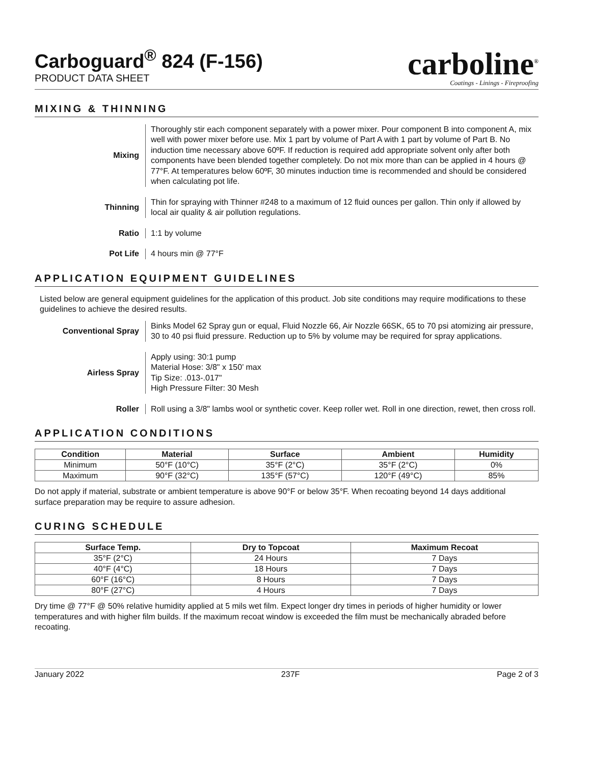Carboguard<sup>®</sup> 824 (F-156)
PRODUCT DATA SHEET
carboline<sup>®</sup>
Coatings - Linings - Fireproofing
MIXING & THINNING
Mixing
Thoroughly stir each component separately with a power mixer. Pour component B into component A, mix well with power mixer before use. Mix 1 part by volume of Part A with 1 part by volume of Part B. No induction time necessary above 60ºF. If reduction is required add appropriate solvent only after both components have been blended together completely. Do not mix more than can be applied in 4 hours @ 77°F. At temperatures below 60ºF, 30 minutes induction time is recommended and should be considered when calculating pot life.
Thinning
Thin for spraying with Thinner #248 to a maximum of 12 fluid ounces per gallon. Thin only if allowed by local air quality & air pollution regulations.
Ratio
1:1 by volume
Pot Life
4 hours min @ 77°F
APPLICATION EQUIPMENT GUIDELINES
Listed below are general equipment guidelines for the application of this product. Job site conditions may require modifications to these guidelines to achieve the desired results.
Conventional Spray
Binks Model 62 Spray gun or equal, Fluid Nozzle 66, Air Nozzle 66SK, 65 to 70 psi atomizing air pressure, 30 to 40 psi fluid pressure. Reduction up to 5% by volume may be required for spray applications.
Airless Spray
Apply using: 30:1 pump
Material Hose: 3/8" x 150’ max
Tip Size: .013-.017"
High Pressure Filter: 30 Mesh
Roller
Roll using a 3/8" lambs wool or synthetic cover. Keep roller wet. Roll in one direction, rewet, then cross roll.
APPLICATION CONDITIONS
| Condition | Material | Surface | Ambient | Humidity |
| --- | --- | --- | --- | --- |
| Minimum | 50°F (10°C) | 35°F (2°C) | 35°F (2°C) | 0% |
| Maximum | 90°F (32°C) | 135°F (57°C) | 120°F (49°C) | 85% |
Do not apply if material, substrate or ambient temperature is above 90°F or below 35°F. When recoating beyond 14 days additional surface preparation may be require to assure adhesion.
CURING SCHEDULE
| Surface Temp. | Dry to Topcoat | Maximum Recoat |
| --- | --- | --- |
| 35°F (2°C) | 24 Hours | 7 Days |
| 40°F (4°C) | 18 Hours | 7 Days |
| 60°F (16°C) | 8 Hours | 7 Days |
| 80°F (27°C) | 4 Hours | 7 Days |
Dry time @ 77°F @ 50% relative humidity applied at 5 mils wet film. Expect longer dry times in periods of higher humidity or lower temperatures and with higher film builds. If the maximum recoat window is exceeded the film must be mechanically abraded before recoating.
January 2022 237F Page 2 of 3